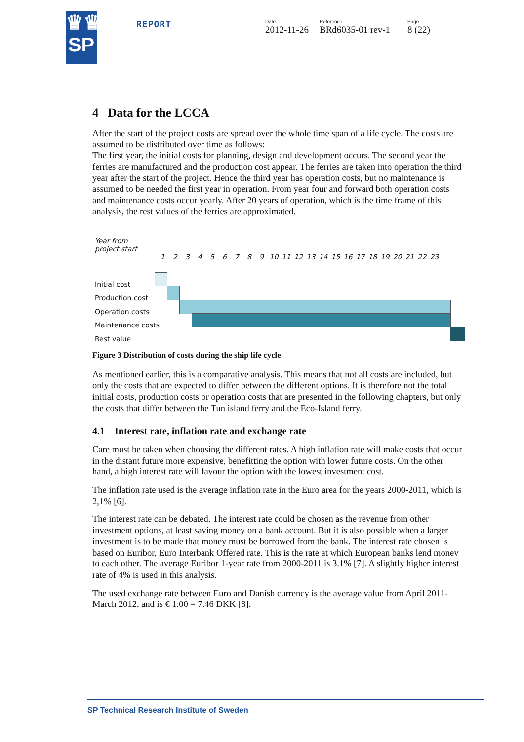♛♛
SP
REPORT Date
2012-11-26
Reference
BRd6035-01 rev-1
Page
8 (22)
4 Data for the LCCA
After the start of the project costs are spread over the whole time span of a life cycle. The costs are assumed to be distributed over time as follows:
The first year, the initial costs for planning, design and development occurs. The second year the ferries are manufactured and the production cost appear. The ferries are taken into operation the third year after the start of the project. Hence the third year has operation costs, but no maintenance is assumed to be needed the first year in operation. From year four and forward both operation costs and maintenance costs occur yearly. After 20 years of operation, which is the time frame of this analysis, the rest values of the ferries are approximated.
Year from
project start
123456789 10 11 12 13 14 15 16 17 18 19 20 21 22 23
Initial cost
Production cost
Operation costs
Maintenance costs
Rest value
Figure 3 Distribution of costs during the ship life cycle
As mentioned earlier, this is a comparative analysis. This means that not all costs are included, but only the costs that are expected to differ between the different options. It is therefore not the total initial costs, production costs or operation costs that are presented in the following chapters, but only the costs that differ between the Tun island ferry and the Eco-Island ferry.
4.1 Interest rate, inflation rate and exchange rate
Care must be taken when choosing the different rates. A high inflation rate will make costs that occur in the distant future more expensive, benefitting the option with lower future costs. On the other hand, a high interest rate will favour the option with the lowest investment cost.
The inflation rate used is the average inflation rate in the Euro area for the years 2000-2011, which is 2,1% [6].
The interest rate can be debated. The interest rate could be chosen as the revenue from other investment options, at least saving money on a bank account. But it is also possible when a larger investment is to be made that money must be borrowed from the bank. The interest rate chosen is based on Euribor, Euro Interbank Offered rate. This is the rate at which European banks lend money to each other. The average Euribor 1-year rate from 2000-2011 is 3.1% [7]. A slightly higher interest rate of 4% is used in this analysis.
The used exchange rate between Euro and Danish currency is the average value from April 2011-March 2012, and is € 1.00 = 7.46 DKK [8].
SP Technical Research Institute of Sweden